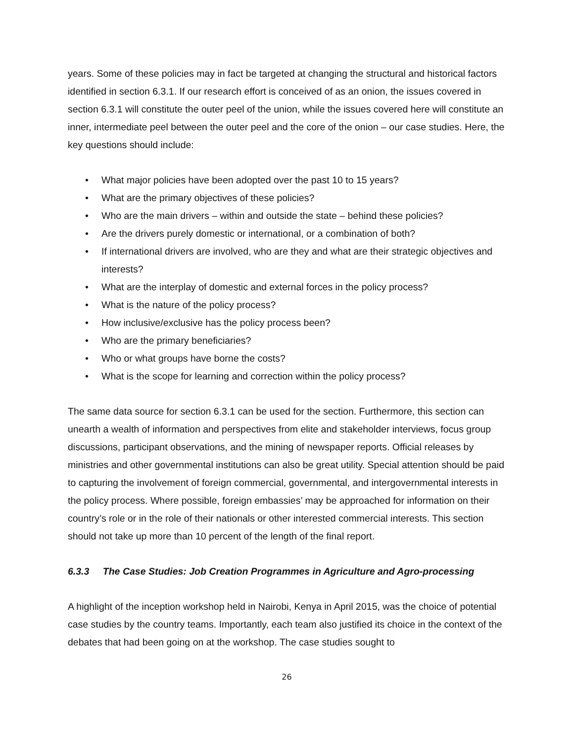years. Some of these policies may in fact be targeted at changing the structural and historical factors identified in section 6.3.1. If our research effort is conceived of as an onion, the issues covered in section 6.3.1 will constitute the outer peel of the union, while the issues covered here will constitute an inner, intermediate peel between the outer peel and the core of the onion – our case studies. Here, the key questions should include:
• What major policies have been adopted over the past 10 to 15 years?
• What are the primary objectives of these policies?
• Who are the main drivers – within and outside the state – behind these policies?
• Are the drivers purely domestic or international, or a combination of both?
• If international drivers are involved, who are they and what are their strategic objectives and interests?
• What are the interplay of domestic and external forces in the policy process?
• What is the nature of the policy process?
• How inclusive/exclusive has the policy process been?
• Who are the primary beneficiaries?
• Who or what groups have borne the costs?
• What is the scope for learning and correction within the policy process?
The same data source for section 6.3.1 can be used for the section. Furthermore, this section can unearth a wealth of information and perspectives from elite and stakeholder interviews, focus group discussions, participant observations, and the mining of newspaper reports. Official releases by ministries and other governmental institutions can also be great utility. Special attention should be paid to capturing the involvement of foreign commercial, governmental, and intergovernmental interests in the policy process. Where possible, foreign embassies’ may be approached for information on their country’s role or in the role of their nationals or other interested commercial interests. This section should not take up more than 10 percent of the length of the final report.
6.3.3 The Case Studies: Job Creation Programmes in Agriculture and Agro-processing
A highlight of the inception workshop held in Nairobi, Kenya in April 2015, was the choice of potential case studies by the country teams. Importantly, each team also justified its choice in the context of the debates that had been going on at the workshop. The case studies sought to
26